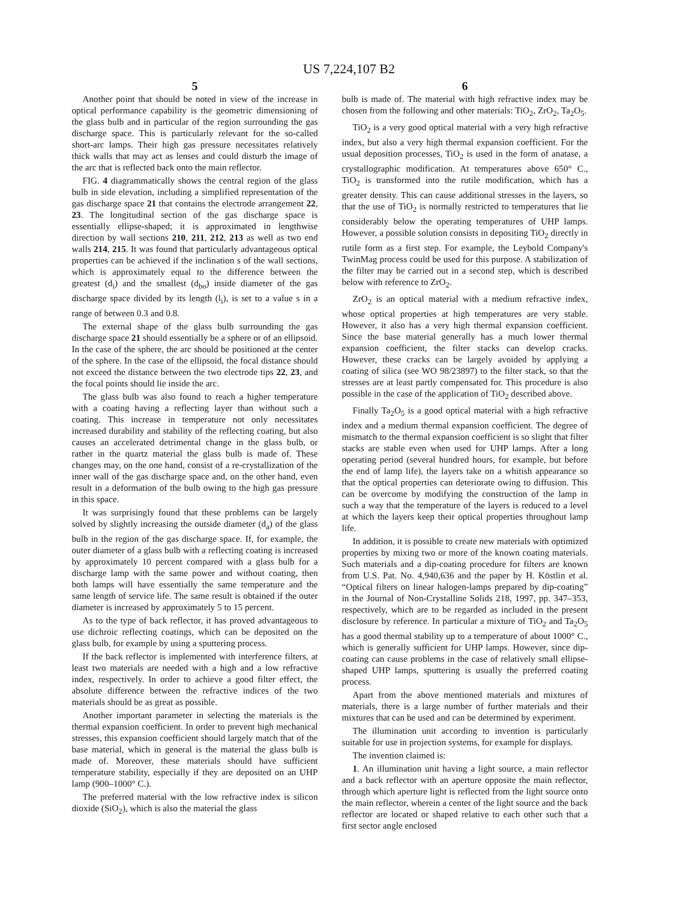US 7,224,107 B2
5
Another point that should be noted in view of the increase in optical performance capability is the geometric dimensioning of the glass bulb and in particular of the region surrounding the gas discharge space. This is particularly relevant for the so-called short-arc lamps. Their high gas pressure necessitates relatively thick walls that may act as lenses and could disturb the image of the arc that is reflected back onto the main reflector.
FIG. 4 diagrammatically shows the central region of the glass bulb in side elevation, including a simplified representation of the gas discharge space 21 that contains the electrode arrangement 22, 23. The longitudinal section of the gas discharge space is essentially ellipse-shaped; it is approximated in lengthwise direction by wall sections 210, 211, 212, 213 as well as two end walls 214, 215. It was found that particularly advantageous optical properties can be achieved if the inclination s of the wall sections, which is approximately equal to the difference between the greatest (d<sub>i</sub>) and the smallest (d<sub>bo</sub>) inside diameter of the gas discharge space divided by its length (l<sub>i</sub>), is set to a value s in a range of between 0.3 and 0.8.
The external shape of the glass bulb surrounding the gas discharge space 21 should essentially be a sphere or of an ellipsoid. In the case of the sphere, the arc should be positioned at the center of the sphere. In the case of the ellipsoid, the focal distance should not exceed the distance between the two electrode tips 22, 23, and the focal points should lie inside the arc.
The glass bulb was also found to reach a higher temperature with a coating having a reflecting layer than without such a coating. This increase in temperature not only necessitates increased durability and stability of the reflecting coating, but also causes an accelerated detrimental change in the glass bulb, or rather in the quartz material the glass bulb is made of. These changes may, on the one hand, consist of a re-crystallization of the inner wall of the gas discharge space and, on the other hand, even result in a deformation of the bulb owing to the high gas pressure in this space.
It was surprisingly found that these problems can be largely solved by slightly increasing the outside diameter (d<sub>a</sub>) of the glass bulb in the region of the gas discharge space. If, for example, the outer diameter of a glass bulb with a reflecting coating is increased by approximately 10 percent compared with a glass bulb for a discharge lamp with the same power and without coating, then both lamps will have essentially the same temperature and the same length of service life. The same result is obtained if the outer diameter is increased by approximately 5 to 15 percent.
As to the type of back reflector, it has proved advantageous to use dichroic reflecting coatings, which can be deposited on the glass bulb, for example by using a sputtering process.
If the back reflector is implemented with interference filters, at least two materials are needed with a high and a low refractive index, respectively. In order to achieve a good filter effect, the absolute difference between the refractive indices of the two materials should be as great as possible.
Another important parameter in selecting the materials is the thermal expansion coefficient. In order to prevent high mechanical stresses, this expansion coefficient should largely match that of the base material, which in general is the material the glass bulb is made of. Moreover, these materials should have sufficient temperature stability, especially if they are deposited on an UHP lamp (900–1000° C.).
The preferred material with the low refractive index is silicon dioxide (SiO<sub>2</sub>), which is also the material the glass
6
bulb is made of. The material with high refractive index may be chosen from the following and other materials: TiO<sub>2</sub>, ZrO<sub>2</sub>, Ta<sub>2</sub>O<sub>5</sub>.
TiO<sub>2</sub> is a very good optical material with a very high refractive index, but also a very high thermal expansion coefficient. For the usual deposition processes, TiO<sub>2</sub> is used in the form of anatase, a crystallographic modification. At temperatures above 650° C., TiO<sub>2</sub> is transformed into the rutile modification, which has a greater density. This can cause additional stresses in the layers, so that the use of TiO<sub>2</sub> is normally restricted to temperatures that lie considerably below the operating temperatures of UHP lamps. However, a possible solution consists in depositing TiO<sub>2</sub> directly in rutile form as a first step. For example, the Leybold Company's TwinMag process could be used for this purpose. A stabilization of the filter may be carried out in a second step, which is described below with reference to ZrO<sub>2</sub>.
ZrO<sub>2</sub> is an optical material with a medium refractive index, whose optical properties at high temperatures are very stable. However, it also has a very high thermal expansion coefficient. Since the base material generally has a much lower thermal expansion coefficient, the filter stacks can develop cracks. However, these cracks can be largely avoided by applying a coating of silica (see WO 98/23897) to the filter stack, so that the stresses are at least partly compensated for. This procedure is also possible in the case of the application of TiO<sub>2</sub> described above.
Finally Ta<sub>2</sub>O<sub>5</sub> is a good optical material with a high refractive index and a medium thermal expansion coefficient. The degree of mismatch to the thermal expansion coefficient is so slight that filter stacks are stable even when used for UHP lamps. After a long operating period (several hundred hours, for example, but before the end of lamp life), the layers take on a whitish appearance so that the optical properties can deteriorate owing to diffusion. This can be overcome by modifying the construction of the lamp in such a way that the temperature of the layers is reduced to a level at which the layers keep their optical properties throughout lamp life.
In addition, it is possible to create new materials with optimized properties by mixing two or more of the known coating materials. Such materials and a dip-coating procedure for filters are known from U.S. Pat. No. 4,940,636 and the paper by H. Köstlin et al. “Optical filters on linear halogen-lamps prepared by dip-coating” in the Journal of Non-Crystalline Solids 218, 1997, pp. 347–353, respectively, which are to be regarded as included in the present disclosure by reference. In particular a mixture of TiO<sub>2</sub> and Ta<sub>2</sub>O<sub>5</sub> has a good thermal stability up to a temperature of about 1000° C., which is generally sufficient for UHP lamps. However, since dip-coating can cause problems in the case of relatively small ellipse-shaped UHP lamps, sputtering is usually the preferred coating process.
Apart from the above mentioned materials and mixtures of materials, there is a large number of further materials and their mixtures that can be used and can be determined by experiment.
The illumination unit according to invention is particularly suitable for use in projection systems, for example for displays.
The invention claimed is:
1. An illumination unit having a light source, a main reflector and a back reflector with an aperture opposite the main reflector, through which aperture light is reflected from the light source onto the main reflector, wherein a center of the light source and the back reflector are located or shaped relative to each other such that a first sector angle enclosed